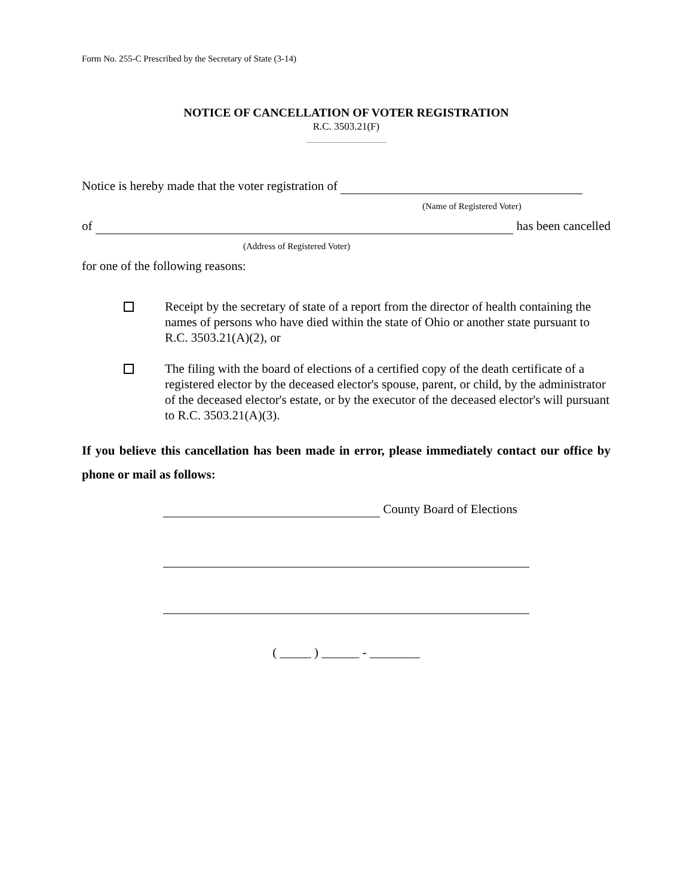Form No. 255-C Prescribed by the Secretary of State (3-14)
NOTICE OF CANCELLATION OF VOTER REGISTRATION
R.C. 3503.21(F)
Notice is hereby made that the voter registration of
(Name of Registered Voter)
of has been cancelled
(Address of Registered Voter)
for one of the following reasons:
Receipt by the secretary of state of a report from the director of health containing the names of persons who have died within the state of Ohio or another state pursuant to R.C. 3503.21(A)(2), or
The filing with the board of elections of a certified copy of the death certificate of a registered elector by the deceased elector's spouse, parent, or child, by the administrator of the deceased elector's estate, or by the executor of the deceased elector's will pursuant to R.C. 3503.21(A)(3).
If you believe this cancellation has been made in error, please immediately contact our office by phone or mail as follows:
County Board of Elections
( _____ ) ______ - ________